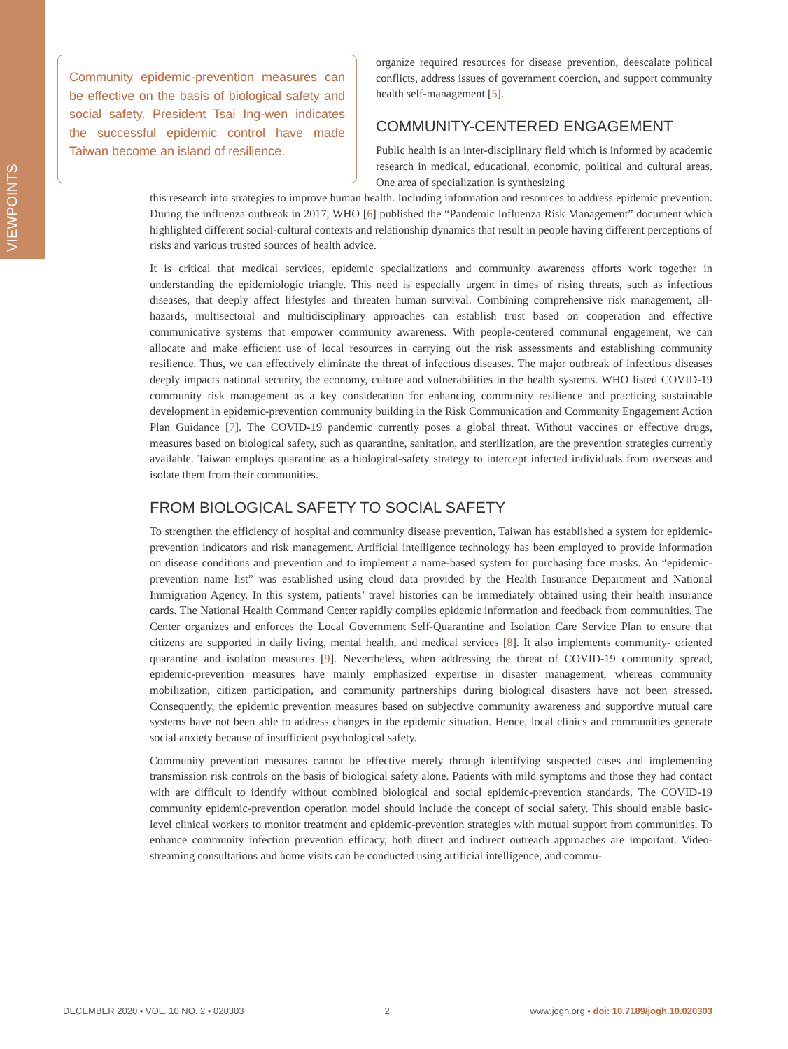VIEWPOINTS
Community epidemic-prevention measures can be effective on the basis of biological safety and social safety. President Tsai Ing-wen indicates the successful epidemic control have made Taiwan become an island of resilience.
organize required resources for disease prevention, deescalate political conflicts, address issues of government coercion, and support community health self-management [5].
COMMUNITY-CENTERED ENGAGEMENT
Public health is an inter-disciplinary field which is informed by academic research in medical, educational, economic, political and cultural areas. One area of specialization is synthesizing
this research into strategies to improve human health. Including information and resources to address epidemic prevention. During the influenza outbreak in 2017, WHO [6] published the “Pandemic Influenza Risk Management” document which highlighted different social-cultural contexts and relationship dynamics that result in people having different perceptions of risks and various trusted sources of health advice.
It is critical that medical services, epidemic specializations and community awareness efforts work together in understanding the epidemiologic triangle. This need is especially urgent in times of rising threats, such as infectious diseases, that deeply affect lifestyles and threaten human survival. Combining comprehensive risk management, all-hazards, multisectoral and multidisciplinary approaches can establish trust based on cooperation and effective communicative systems that empower community awareness. With people-centered communal engagement, we can allocate and make efficient use of local resources in carrying out the risk assessments and establishing community resilience. Thus, we can effectively eliminate the threat of infectious diseases. The major outbreak of infectious diseases deeply impacts national security, the economy, culture and vulnerabilities in the health systems. WHO listed COVID-19 community risk management as a key consideration for enhancing community resilience and practicing sustainable development in epidemic-prevention community building in the Risk Communication and Community Engagement Action Plan Guidance [7]. The COVID-19 pandemic currently poses a global threat. Without vaccines or effective drugs, measures based on biological safety, such as quarantine, sanitation, and sterilization, are the prevention strategies currently available. Taiwan employs quarantine as a biological-safety strategy to intercept infected individuals from overseas and isolate them from their communities.
FROM BIOLOGICAL SAFETY TO SOCIAL SAFETY
To strengthen the efficiency of hospital and community disease prevention, Taiwan has established a system for epidemic-prevention indicators and risk management. Artificial intelligence technology has been employed to provide information on disease conditions and prevention and to implement a name-based system for purchasing face masks. An “epidemic- prevention name list” was established using cloud data provided by the Health Insurance Department and National Immigration Agency. In this system, patients’ travel histories can be immediately obtained using their health insurance cards. The National Health Command Center rapidly compiles epidemic information and feedback from communities. The Center organizes and enforces the Local Government Self-Quarantine and Isolation Care Service Plan to ensure that citizens are supported in daily living, mental health, and medical services [8]. It also implements community- oriented quarantine and isolation measures [9]. Nevertheless, when addressing the threat of COVID-19 community spread, epidemic-prevention measures have mainly emphasized expertise in disaster management, whereas community mobilization, citizen participation, and community partnerships during biological disasters have not been stressed. Consequently, the epidemic prevention measures based on subjective community awareness and supportive mutual care systems have not been able to address changes in the epidemic situation. Hence, local clinics and communities generate social anxiety because of insufficient psychological safety.
Community prevention measures cannot be effective merely through identifying suspected cases and implementing transmission risk controls on the basis of biological safety alone. Patients with mild symptoms and those they had contact with are difficult to identify without combined biological and social epidemic-prevention standards. The COVID-19 community epidemic-prevention operation model should include the concept of social safety. This should enable basic-level clinical workers to monitor treatment and epidemic-prevention strategies with mutual support from communities. To enhance community infection prevention efficacy, both direct and indirect outreach approaches are important. Video-streaming consultations and home visits can be conducted using artificial intelligence, and commu-
DECEMBER 2020 • VOL. 10 NO. 2 • 020303 2 www.jogh.org • doi: 10.7189/jogh.10.020303